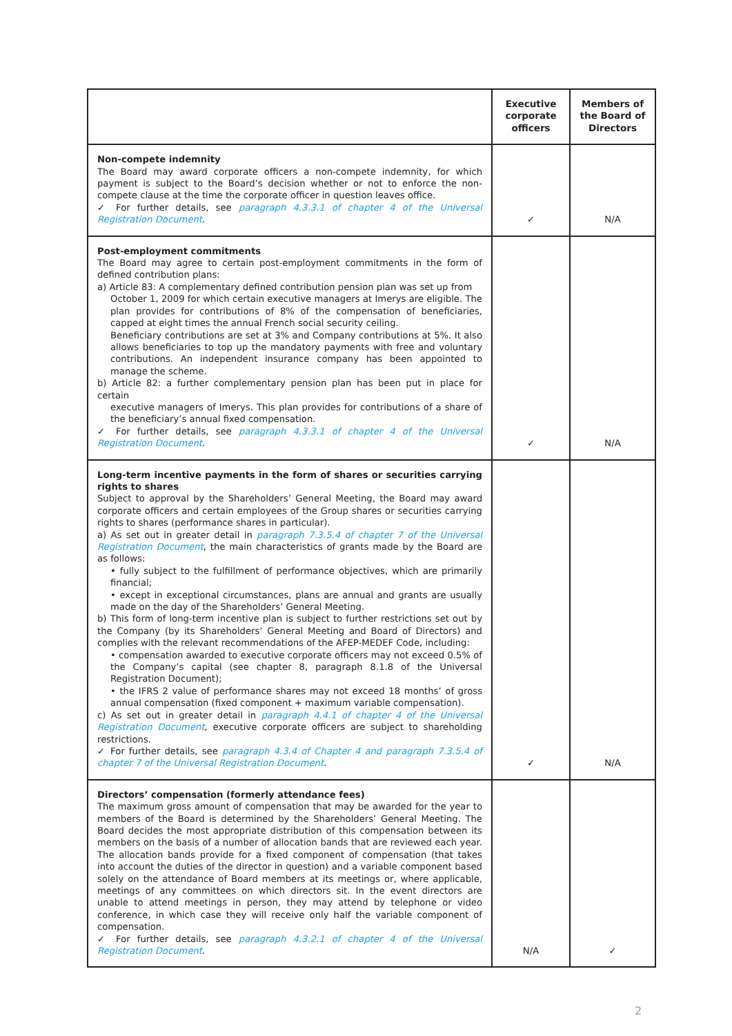| | Executive corporate officers | Members of the Board of Directors |
| --- | --- | --- |
| Non-compete indemnity The Board may award corporate officers a non-compete indemnity, for which payment is subject to the Board’s decision whether or not to enforce the non-compete clause at the time the corporate officer in question leaves office. ✓ For further details, see paragraph 4.3.3.1 of chapter 4 of the Universal Registration Document . | ✓ | N/A |
| Post-employment commitments The Board may agree to certain post-employment commitments in the form of defined contribution plans: a) Article 83: A complementary defined contribution pension plan was set up from October 1, 2009 for which certain executive managers at Imerys are eligible. The plan provides for contributions of 8% of the compensation of beneficiaries, capped at eight times the annual French social security ceiling. Beneficiary contributions are set at 3% and Company contributions at 5%. It also allows beneficiaries to top up the mandatory payments with free and voluntary contributions. An independent insurance company has been appointed to manage the scheme. b) Article 82: a further complementary pension plan has been put in place for certain executive managers of Imerys. This plan provides for contributions of a share of the beneficiary’s annual fixed compensation. ✓ For further details, see paragraph 4.3.3.1 of chapter 4 of the Universal Registration Document . | ✓ | N/A |
| Long-term incentive payments in the form of shares or securities carrying rights to shares Subject to approval by the Shareholders’ General Meeting, the Board may award corporate officers and certain employees of the Group shares or securities carrying rights to shares (performance shares in particular). a) As set out in greater detail in paragraph 7.3.5.4 of chapter 7 of the Universal Registration Document , the main characteristics of grants made by the Board are as follows: • fully subject to the fulfillment of performance objectives, which are primarily financial; • except in exceptional circumstances, plans are annual and grants are usually made on the day of the Shareholders’ General Meeting. b) This form of long-term incentive plan is subject to further restrictions set out by the Company (by its Shareholders’ General Meeting and Board of Directors) and complies with the relevant recommendations of the AFEP-MEDEF Code, including: • compensation awarded to executive corporate officers may not exceed 0.5% of the Company’s capital (see chapter 8, paragraph 8.1.8 of the Universal Registration Document); • the IFRS 2 value of performance shares may not exceed 18 months’ of gross annual compensation (fixed component + maximum variable compensation). c) As set out in greater detail in paragraph 4.4.1 of chapter 4 of the Universal Registration Document , executive corporate officers are subject to shareholding restrictions. ✓ For further details, see paragraph 4.3.4 of Chapter 4 and paragraph 7.3.5.4 of chapter 7 of the Universal Registration Document . | ✓ | N/A |
| Directors’ compensation (formerly attendance fees) The maximum gross amount of compensation that may be awarded for the year to members of the Board is determined by the Shareholders’ General Meeting. The Board decides the most appropriate distribution of this compensation between its members on the basis of a number of allocation bands that are reviewed each year. The allocation bands provide for a fixed component of compensation (that takes into account the duties of the director in question) and a variable component based solely on the attendance of Board members at its meetings or, where applicable, meetings of any committees on which directors sit. In the event directors are unable to attend meetings in person, they may attend by telephone or video conference, in which case they will receive only half the variable component of compensation. ✓ For further details, see paragraph 4.3.2.1 of chapter 4 of the Universal Registration Document . | N/A | ✓ |
2